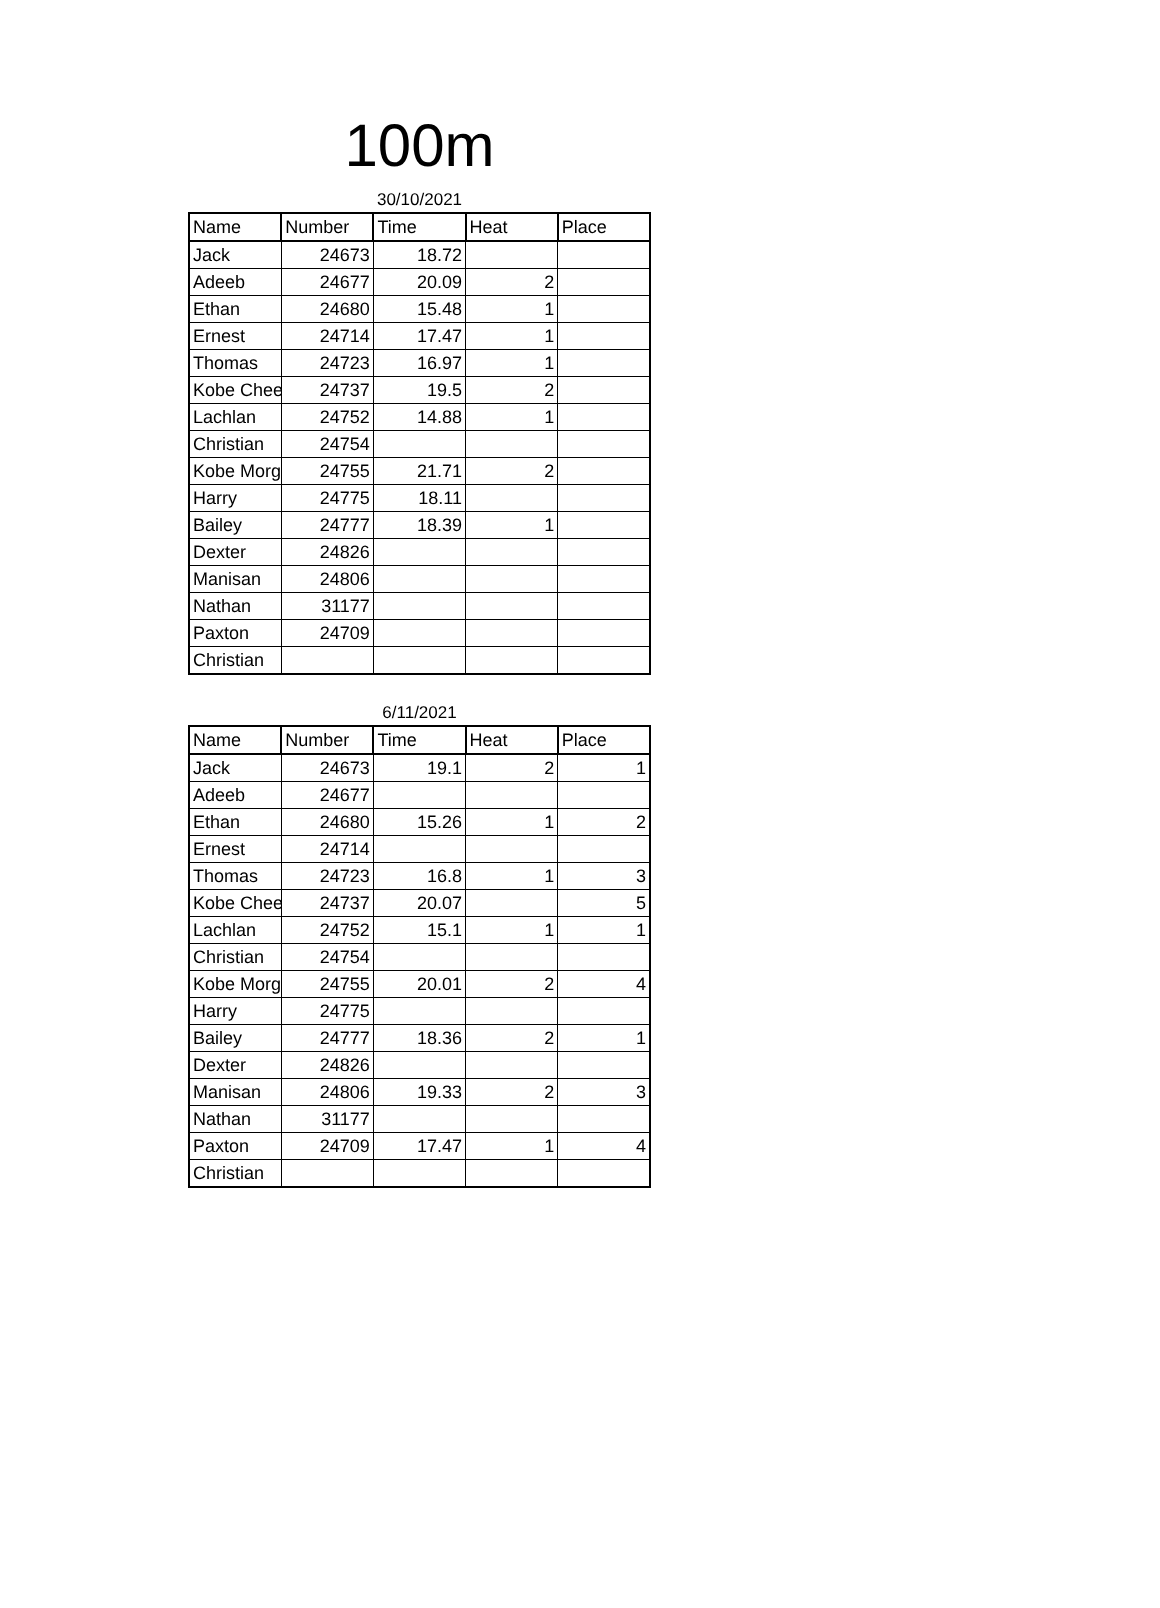100m
30/10/2021
| Name | Number | Time | Heat | Place |
| --- | --- | --- | --- | --- |
| Jack | 24673 | 18.72 | | |
| Adeeb | 24677 | 20.09 | 2 | |
| Ethan | 24680 | 15.48 | 1 | |
| Ernest | 24714 | 17.47 | 1 | |
| Thomas | 24723 | 16.97 | 1 | |
| Kobe Chee | 24737 | 19.5 | 2 | |
| Lachlan | 24752 | 14.88 | 1 | |
| Christian | 24754 | | | |
| Kobe Morg | 24755 | 21.71 | 2 | |
| Harry | 24775 | 18.11 | | |
| Bailey | 24777 | 18.39 | 1 | |
| Dexter | 24826 | | | |
| Manisan | 24806 | | | |
| Nathan | 31177 | | | |
| Paxton | 24709 | | | |
| Christian | | | | |
6/11/2021
| Name | Number | Time | Heat | Place |
| --- | --- | --- | --- | --- |
| Jack | 24673 | 19.1 | 2 | 1 |
| Adeeb | 24677 | | | |
| Ethan | 24680 | 15.26 | 1 | 2 |
| Ernest | 24714 | | | |
| Thomas | 24723 | 16.8 | 1 | 3 |
| Kobe Chee | 24737 | 20.07 | | 5 |
| Lachlan | 24752 | 15.1 | 1 | 1 |
| Christian | 24754 | | | |
| Kobe Morg | 24755 | 20.01 | 2 | 4 |
| Harry | 24775 | | | |
| Bailey | 24777 | 18.36 | 2 | 1 |
| Dexter | 24826 | | | |
| Manisan | 24806 | 19.33 | 2 | 3 |
| Nathan | 31177 | | | |
| Paxton | 24709 | 17.47 | 1 | 4 |
| Christian | | | | |